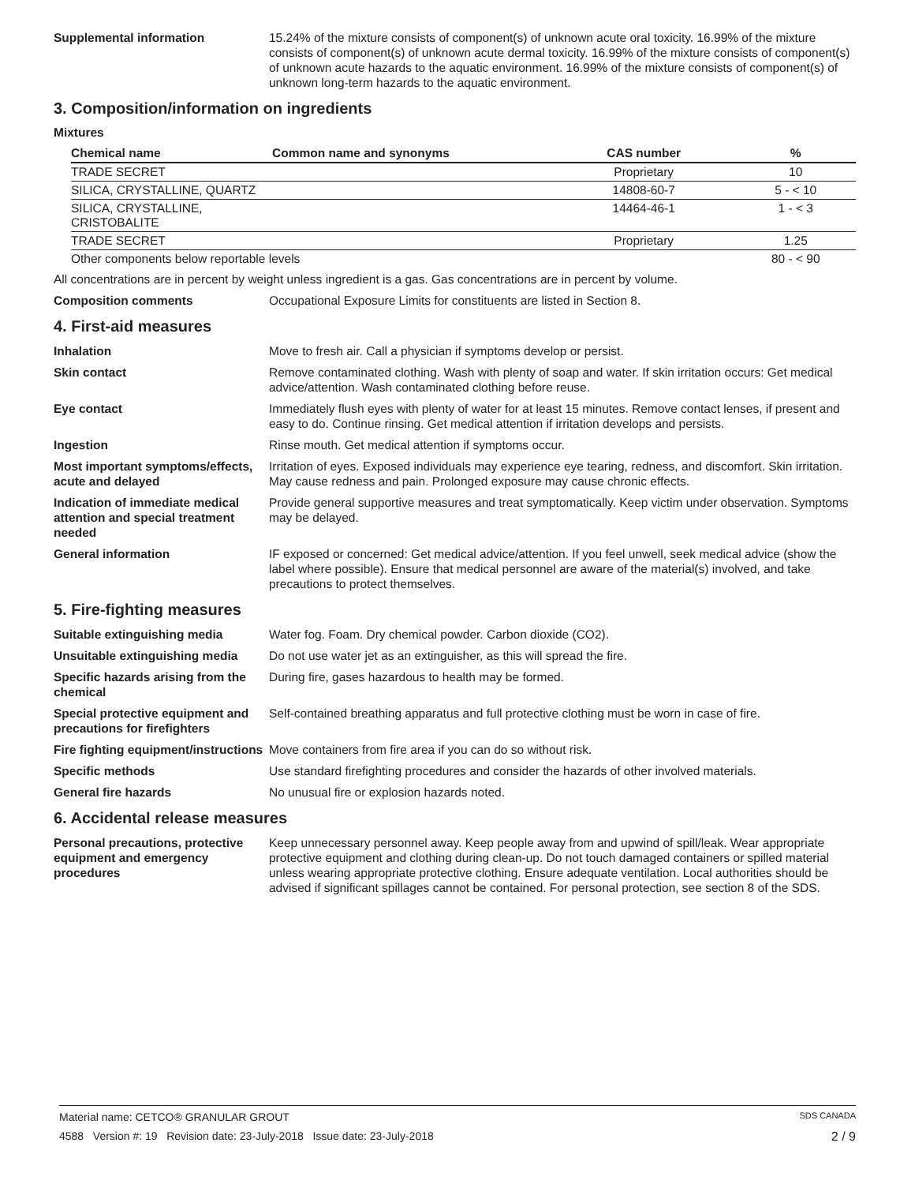Supplemental information 15.24% of the mixture consists of component(s) of unknown acute oral toxicity. 16.99% of the mixture consists of component(s) of unknown acute dermal toxicity. 16.99% of the mixture consists of component(s) of unknown acute hazards to the aquatic environment. 16.99% of the mixture consists of component(s) of unknown long-term hazards to the aquatic environment.
3. Composition/information on ingredients
Mixtures
| Chemical name | Common name and synonyms | CAS number | % |
| --- | --- | --- | --- |
| TRADE SECRET | | Proprietary | 10 |
| SILICA, CRYSTALLINE, QUARTZ | | 14808-60-7 | 5 - < 10 |
| SILICA, CRYSTALLINE, CRISTOBALITE | | 14464-46-1 | 1 - < 3 |
| TRADE SECRET | | Proprietary | 1.25 |
| Other components below reportable levels | | | 80 - < 90 |
All concentrations are in percent by weight unless ingredient is a gas. Gas concentrations are in percent by volume.
Composition comments Occupational Exposure Limits for constituents are listed in Section 8.
4. First-aid measures
Inhalation Move to fresh air. Call a physician if symptoms develop or persist.
Skin contact Remove contaminated clothing. Wash with plenty of soap and water. If skin irritation occurs: Get medical advice/attention. Wash contaminated clothing before reuse.
Eye contact Immediately flush eyes with plenty of water for at least 15 minutes. Remove contact lenses, if present and easy to do. Continue rinsing. Get medical attention if irritation develops and persists.
Ingestion Rinse mouth. Get medical attention if symptoms occur.
Most important symptoms/effects, acute and delayed
Irritation of eyes. Exposed individuals may experience eye tearing, redness, and discomfort. Skin irritation. May cause redness and pain. Prolonged exposure may cause chronic effects.
Indication of immediate medical attention and special treatment needed
Provide general supportive measures and treat symptomatically. Keep victim under observation. Symptoms may be delayed.
General information IF exposed or concerned: Get medical advice/attention. If you feel unwell, seek medical advice (show the label where possible). Ensure that medical personnel are aware of the material(s) involved, and take precautions to protect themselves.
5. Fire-fighting measures
Suitable extinguishing media Water fog. Foam. Dry chemical powder. Carbon dioxide (CO2).
Unsuitable extinguishing media
Do not use water jet as an extinguisher, as this will spread the fire.
Specific hazards arising from the chemical
During fire, gases hazardous to health may be formed.
Special protective equipment and precautions for firefighters
Self-contained breathing apparatus and full protective clothing must be worn in case of fire.
Fire fighting equipment/instructions
Move containers from fire area if you can do so without risk.
Specific methods Use standard firefighting procedures and consider the hazards of other involved materials.
General fire hazards No unusual fire or explosion hazards noted.
6. Accidental release measures
Personal precautions, protective equipment and emergency procedures
Keep unnecessary personnel away. Keep people away from and upwind of spill/leak. Wear appropriate protective equipment and clothing during clean-up. Do not touch damaged containers or spilled material unless wearing appropriate protective clothing. Ensure adequate ventilation. Local authorities should be advised if significant spillages cannot be contained. For personal protection, see section 8 of the SDS.
Material name: CETCO® GRANULAR GROUT SDS CANADA
4588 Version #: 19 Revision date: 23-July-2018 Issue date: 23-July-2018 2 / 9